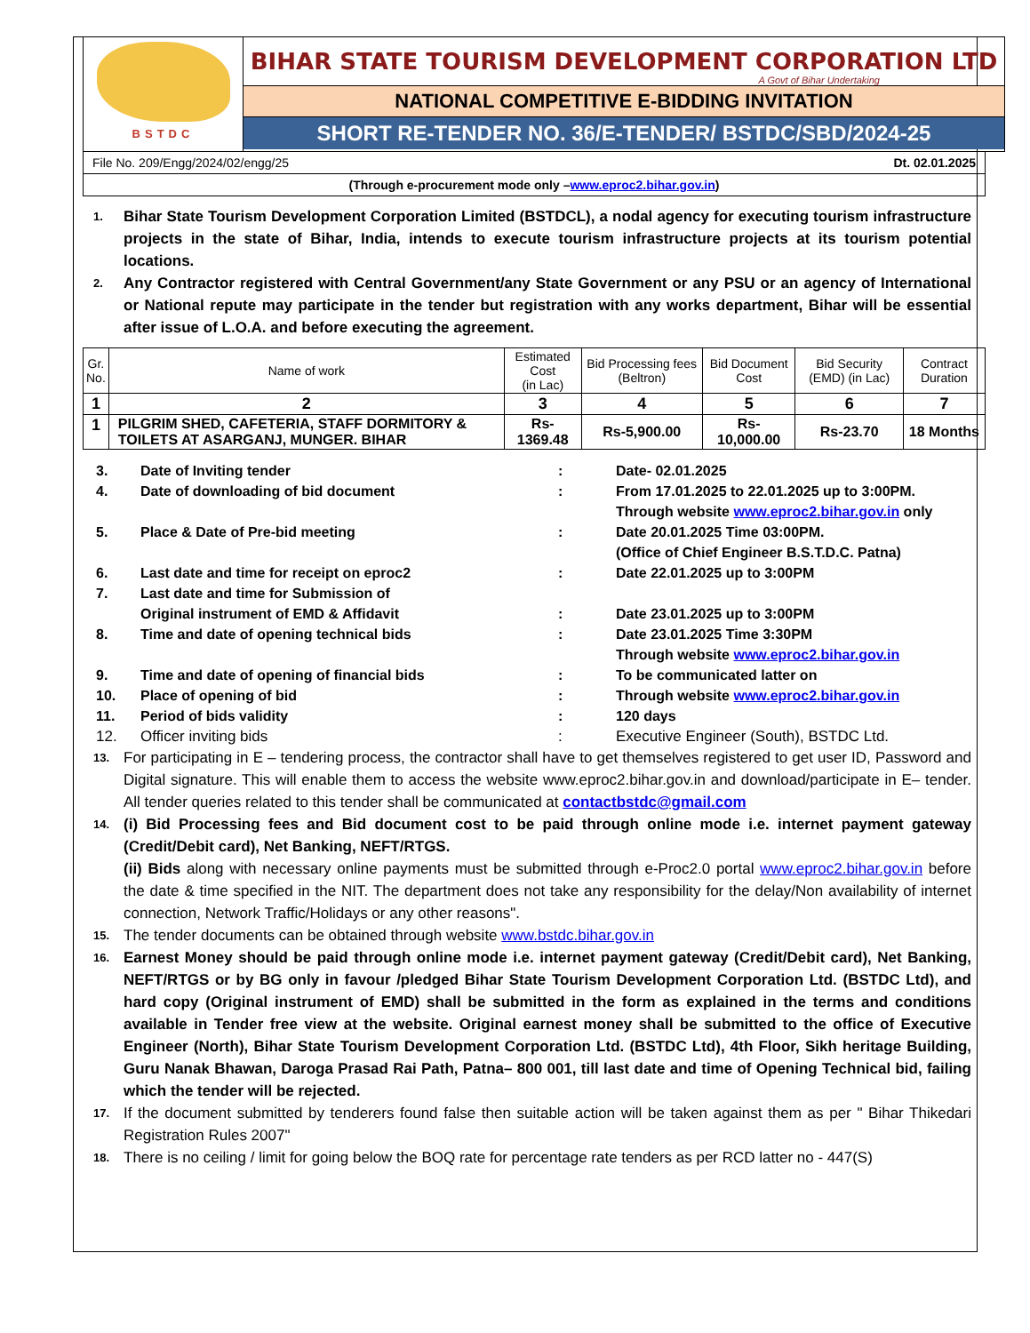BSTDC
BIHAR STATE TOURISM DEVELOPMENT CORPORATION LTD
A Govt of Bihar Undertaking
NATIONAL COMPETITIVE E-BIDDING INVITATION
SHORT RE-TENDER NO. 36/E-TENDER/ BSTDC/SBD/2024-25
File No. 209/Engg/2024/02/engg/25 Dt. 02.01.2025
(Through e-procurement mode only – www.eproc2.bihar.gov.in)
1. Bihar State Tourism Development Corporation Limited (BSTDCL), a nodal agency for executing tourism infrastructure projects in the state of Bihar, India, intends to execute tourism infrastructure projects at its tourism potential locations.
2. Any Contractor registered with Central Government/any State Government or any PSU or an agency of International or National repute may participate in the tender but registration with any works department, Bihar will be essential after issue of L.O.A. and before executing the agreement.
| Gr. No. | Name of work | Estimated Cost (in Lac) | Bid Processing fees (Beltron) | Bid Document Cost | Bid Security (EMD) (in Lac) | Contract Duration |
| --- | --- | --- | --- | --- | --- | --- |
| 1 | 2 | 3 | 4 | 5 | 6 | 7 |
| 1 | PILGRIM SHED, CAFETERIA, STAFF DORMITORY & TOILETS AT ASARGANJ, MUNGER. BIHAR | Rs-1369.48 | Rs-5,900.00 | Rs- 10,000.00 | Rs-23.70 | 18 Months |
3. Date of Inviting tender: Date- 02.01.2025
4. Date of downloading of bid document: From 17.01.2025 to 22.01.2025 up to 3:00PM.
Through website www.eproc2.bihar.gov.in only
5. Place & Date of Pre-bid meeting: Date 20.01.2025 Time 03:00PM.
(Office of Chief Engineer B.S.T.D.C. Patna)
6. Last date and time for receipt on eproc2: Date 22.01.2025 up to 3:00PM
7. Last date and time for Submission of
Original instrument of EMD & Affidavit
:
Date 23.01.2025 up to 3:00PM
8. Time and date of opening technical bids: Date 23.01.2025 Time 3:30PM
Through website www.eproc2.bihar.gov.in
9. Time and date of opening of financial bids: To be communicated latter on
10. Place of opening of bid: Through website www.eproc2.bihar.gov.in
11. Period of bids validity: 120 days
12. Officer inviting bids: Executive Engineer (South), BSTDC Ltd.
13. For participating in E – tendering process, the contractor shall have to get themselves registered to get user ID, Password and Digital signature. This will enable them to access the website www.eproc2.bihar.gov.in and download/participate in E– tender. All tender queries related to this tender shall be communicated at contactbstdc@gmail.com
14. (i) Bid Processing fees and Bid document cost to be paid through online mode i.e. internet payment gateway (Credit/Debit card), Net Banking, NEFT/RTGS.
(ii) Bids along with necessary online payments must be submitted through e-Proc2.0 portal www.eproc2.bihar.gov.in before the date & time specified in the NIT. The department does not take any responsibility for the delay/Non availability of internet connection, Network Traffic/Holidays or any other reasons".
15. The tender documents can be obtained through website www.bstdc.bihar.gov.in
16. Earnest Money should be paid through online mode i.e. internet payment gateway (Credit/Debit card), Net Banking, NEFT/RTGS or by BG only in favour /pledged Bihar State Tourism Development Corporation Ltd. (BSTDC Ltd), and hard copy (Original instrument of EMD) shall be submitted in the form as explained in the terms and conditions available in Tender free view at the website. Original earnest money shall be submitted to the office of Executive Engineer (North), Bihar State Tourism Development Corporation Ltd. (BSTDC Ltd), 4th Floor, Sikh heritage Building, Guru Nanak Bhawan, Daroga Prasad Rai Path, Patna– 800 001, till last date and time of Opening Technical bid, failing which the tender will be rejected.
17. If the document submitted by tenderers found false then suitable action will be taken against them as per " Bihar Thikedari Registration Rules 2007"
18. There is no ceiling / limit for going below the BOQ rate for percentage rate tenders as per RCD latter no - 447(S)